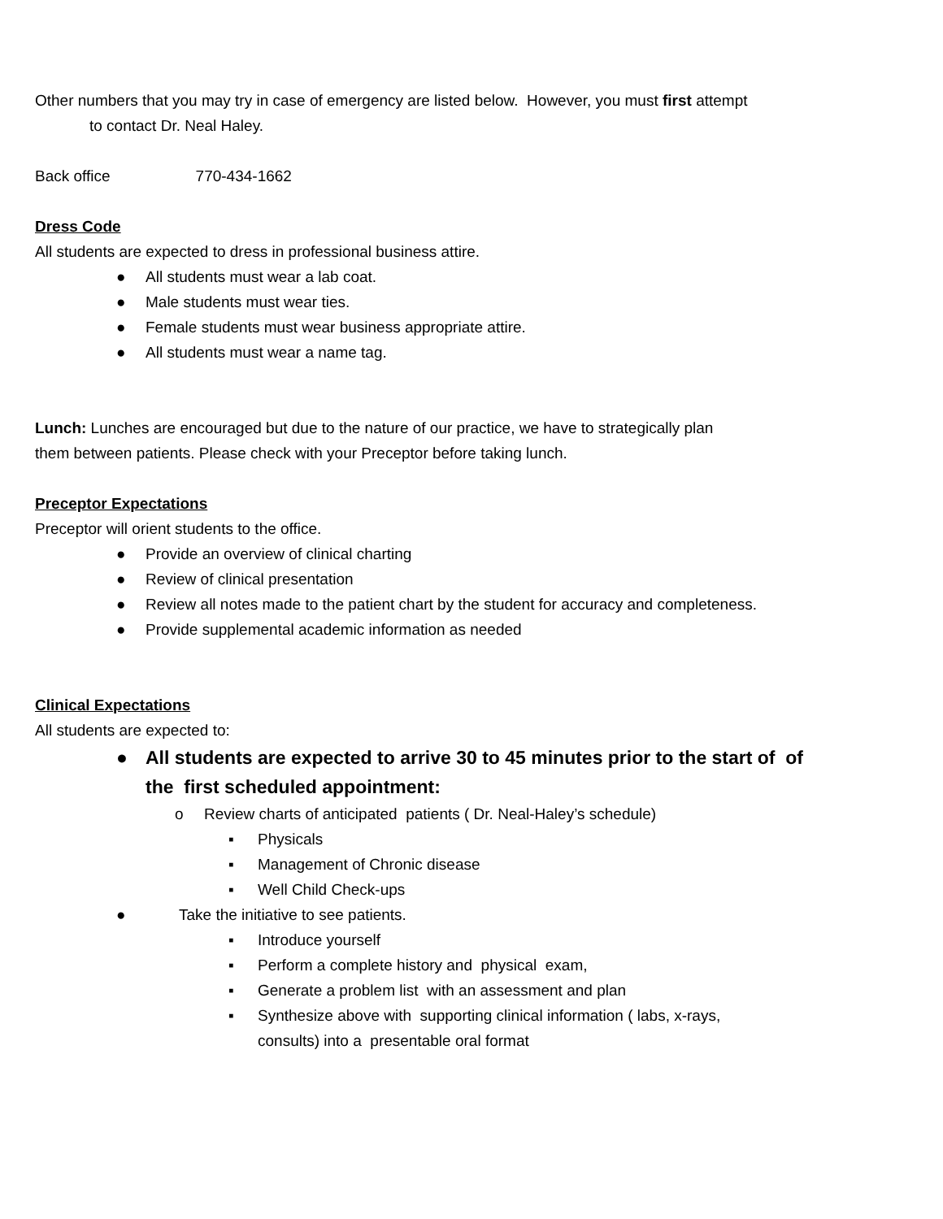Other numbers that you may try in case of emergency are listed below. However, you must first attempt
to contact Dr. Neal Haley.
Back office 770-434-1662
Dress Code
All students are expected to dress in professional business attire.
● All students must wear a lab coat.
● Male students must wear ties.
● Female students must wear business appropriate attire.
● All students must wear a name tag.
Lunch: Lunches are encouraged but due to the nature of our practice, we have to strategically plan
them between patients. Please check with your Preceptor before taking lunch.
Preceptor Expectations
Preceptor will orient students to the office.
● Provide an overview of clinical charting
● Review of clinical presentation
● Review all notes made to the patient chart by the student for accuracy and completeness.
● Provide supplemental academic information as needed
Clinical Expectations
All students are expected to:
● All students are expected to arrive 30 to 45 minutes prior to the start of of
the first scheduled appointment:
o Review charts of anticipated patients ( Dr. Neal-Haley’s schedule)
▪ Physicals
▪ Management of Chronic disease
▪ Well Child Check-ups
● Take the initiative to see patients.
▪ Introduce yourself
▪ Perform a complete history and physical exam,
▪ Generate a problem list with an assessment and plan
▪ Synthesize above with supporting clinical information ( labs, x-rays,
consults) into a presentable oral format